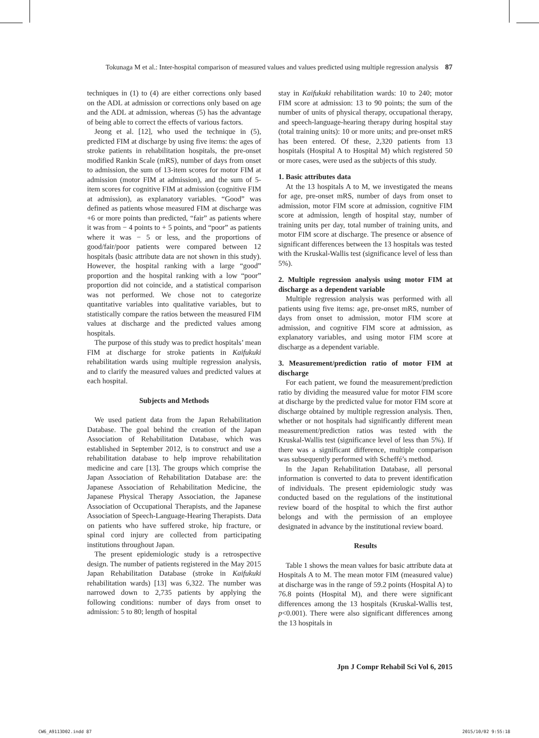Tokunaga M et al.: Inter-hospital comparison of measured values and values predicted using multiple regression analysis 87
techniques in (1) to (4) are either corrections only based on the ADL at admission or corrections only based on age and the ADL at admission, whereas (5) has the advantage of being able to correct the effects of various factors.
Jeong et al. [12], who used the technique in (5), predicted FIM at discharge by using five items: the ages of stroke patients in rehabilitation hospitals, the pre-onset modified Rankin Scale (mRS), number of days from onset to admission, the sum of 13-item scores for motor FIM at admission (motor FIM at admission), and the sum of 5-item scores for cognitive FIM at admission (cognitive FIM at admission), as explanatory variables. “Good” was defined as patients whose measured FIM at discharge was +6 or more points than predicted, “fair” as patients where it was from − 4 points to + 5 points, and “poor” as patients where it was − 5 or less, and the proportions of good/fair/poor patients were compared between 12 hospitals (basic attribute data are not shown in this study). However, the hospital ranking with a large “good” proportion and the hospital ranking with a low “poor” proportion did not coincide, and a statistical comparison was not performed. We chose not to categorize quantitative variables into qualitative variables, but to statistically compare the ratios between the measured FIM values at discharge and the predicted values among hospitals.
The purpose of this study was to predict hospitals’ mean FIM at discharge for stroke patients in Kaifukuki rehabilitation wards using multiple regression analysis, and to clarify the measured values and predicted values at each hospital.
Subjects and Methods
We used patient data from the Japan Rehabilitation Database. The goal behind the creation of the Japan Association of Rehabilitation Database, which was established in September 2012, is to construct and use a rehabilitation database to help improve rehabilitation medicine and care [13]. The groups which comprise the Japan Association of Rehabilitation Database are: the Japanese Association of Rehabilitation Medicine, the Japanese Physical Therapy Association, the Japanese Association of Occupational Therapists, and the Japanese Association of Speech-Language-Hearing Therapists. Data on patients who have suffered stroke, hip fracture, or spinal cord injury are collected from participating institutions throughout Japan.
The present epidemiologic study is a retrospective design. The number of patients registered in the May 2015 Japan Rehabilitation Database (stroke in Kaifukuki rehabilitation wards) [13] was 6,322. The number was narrowed down to 2,735 patients by applying the following conditions: number of days from onset to admission: 5 to 80; length of hospital
stay in Kaifukuki rehabilitation wards: 10 to 240; motor FIM score at admission: 13 to 90 points; the sum of the number of units of physical therapy, occupational therapy, and speech-language-hearing therapy during hospital stay (total training units): 10 or more units; and pre-onset mRS has been entered. Of these, 2,320 patients from 13 hospitals (Hospital A to Hospital M) which registered 50 or more cases, were used as the subjects of this study.
1. Basic attributes data
At the 13 hospitals A to M, we investigated the means for age, pre-onset mRS, number of days from onset to admission, motor FIM score at admission, cognitive FIM score at admission, length of hospital stay, number of training units per day, total number of training units, and motor FIM score at discharge. The presence or absence of significant differences between the 13 hospitals was tested with the Kruskal-Wallis test (significance level of less than 5%).
2. Multiple regression analysis using motor FIM at discharge as a dependent variable
Multiple regression analysis was performed with all patients using five items: age, pre-onset mRS, number of days from onset to admission, motor FIM score at admission, and cognitive FIM score at admission, as explanatory variables, and using motor FIM score at discharge as a dependent variable.
3. Measurement/prediction ratio of motor FIM at discharge
For each patient, we found the measurement/prediction ratio by dividing the measured value for motor FIM score at discharge by the predicted value for motor FIM score at discharge obtained by multiple regression analysis. Then, whether or not hospitals had significantly different mean measurement/prediction ratios was tested with the Kruskal-Wallis test (significance level of less than 5%). If there was a significant difference, multiple comparison was subsequently performed with Scheffé’s method.
In the Japan Rehabilitation Database, all personal information is converted to data to prevent identification of individuals. The present epidemiologic study was conducted based on the regulations of the institutional review board of the hospital to which the first author belongs and with the permission of an employee designated in advance by the institutional review board.
Results
Table 1 shows the mean values for basic attribute data at Hospitals A to M. The mean motor FIM (measured value) at discharge was in the range of 59.2 points (Hospital A) to 76.8 points (Hospital M), and there were significant differences among the 13 hospitals (Kruskal-Wallis test, p<0.001). There were also significant differences among the 13 hospitals in
Jpn J Compr Rehabil Sci Vol 6, 2015
CW6_A9113D02.indd 87 2015/10/02 9:55:18